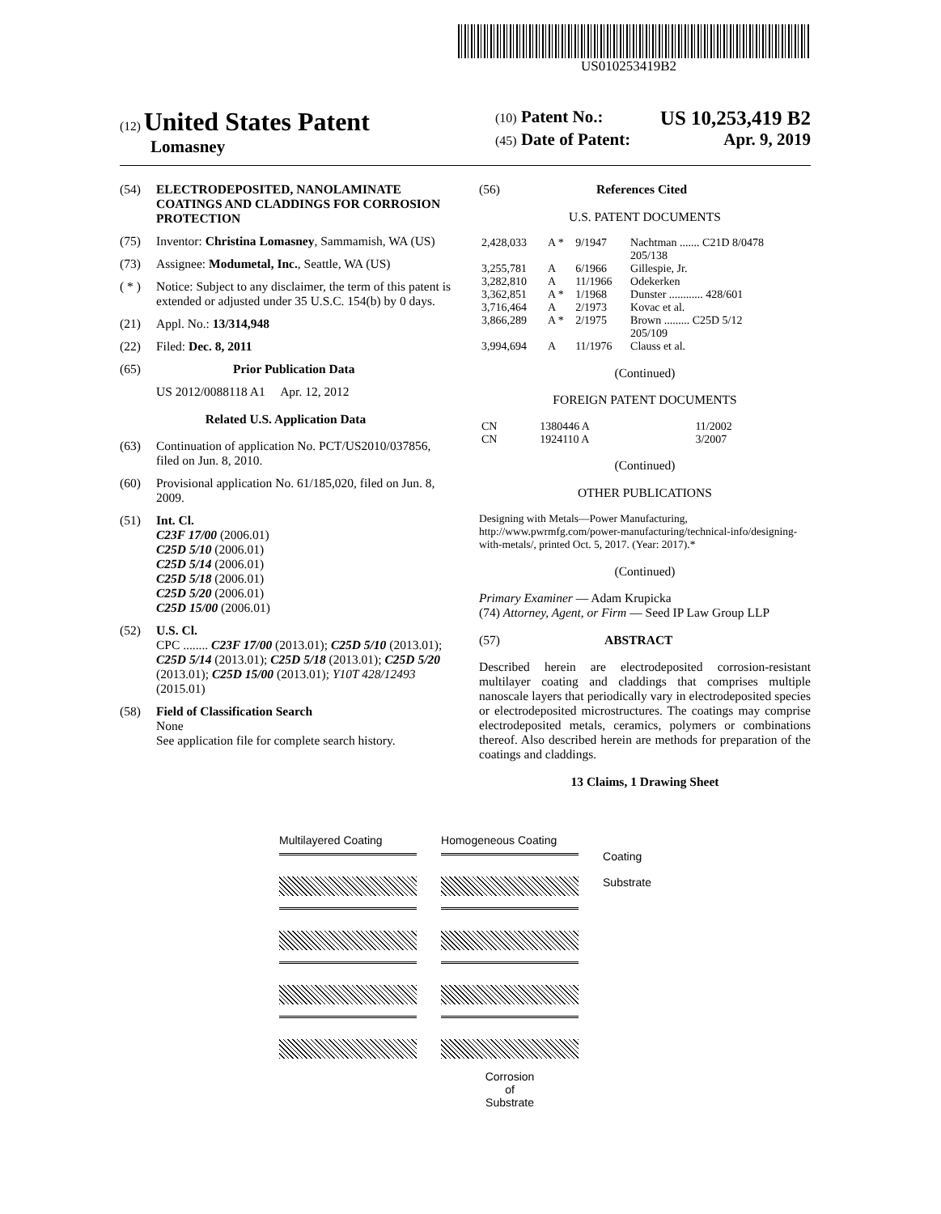US010253419B2
(12) United States Patent
Lomasney
(10) Patent No.: US 10,253,419 B2
(45) Date of Patent: Apr. 9, 2019
(54) ELECTRODEPOSITED, NANOLAMINATE COATINGS AND CLADDINGS FOR CORROSION PROTECTION
(75) Inventor: Christina Lomasney, Sammamish, WA (US)
(73) Assignee: Modumetal, Inc., Seattle, WA (US)
( * ) Notice: Subject to any disclaimer, the term of this patent is extended or adjusted under 35 U.S.C. 154(b) by 0 days.
(21) Appl. No.: 13/314,948
(22) Filed: Dec. 8, 2011
(65) Prior Publication Data
US 2012/0088118 A1 Apr. 12, 2012
Related U.S. Application Data
(63) Continuation of application No. PCT/US2010/037856, filed on Jun. 8, 2010.
(60) Provisional application No. 61/185,020, filed on Jun. 8, 2009.
(51) Int. Cl.
C23F 17/00 (2006.01)
C25D 5/10 (2006.01)
C25D 5/14 (2006.01)
C25D 5/18 (2006.01)
C25D 5/20 (2006.01)
C25D 15/00 (2006.01)
(52) U.S. Cl.
CPC ........ C23F 17/00 (2013.01); C25D 5/10 (2013.01); C25D 5/14 (2013.01); C25D 5/18 (2013.01); C25D 5/20 (2013.01); C25D 15/00 (2013.01); Y10T 428/12493 (2015.01)
(58) Field of Classification Search
None
See application file for complete search history.
(56) References Cited
U.S. PATENT DOCUMENTS
| 2,428,033 | A * | 9/1947 | Nachtman ....... C21D 8/0478 205/138 |
| 3,255,781 | A | 6/1966 | Gillespie, Jr. |
| 3,282,810 | A | 11/1966 | Odekerken |
| 3,362,851 | A * | 1/1968 | Dunster ............ 428/601 |
| 3,716,464 | A | 2/1973 | Kovac et al. |
| 3,866,289 | A * | 2/1975 | Brown ......... C25D 5/12 205/109 |
| 3,994,694 | A | 11/1976 | Clauss et al. |
(Continued)
FOREIGN PATENT DOCUMENTS
| CN | 1380446 A | 11/2002 |
| CN | 1924110 A | 3/2007 |
(Continued)
OTHER PUBLICATIONS
Designing with Metals—Power Manufacturing, http://www.pwrmfg.com/power-manufacturing/technical-info/designing-with-metals/, printed Oct. 5, 2017. (Year: 2017).*
(Continued)
Primary Examiner — Adam Krupicka
(74) Attorney, Agent, or Firm — Seed IP Law Group LLP
(57) ABSTRACT
Described herein are electrodeposited corrosion-resistant multilayer coating and claddings that comprises multiple nanoscale layers that periodically vary in electrodeposited species or electrodeposited microstructures. The coatings may comprise electrodeposited metals, ceramics, polymers or combinations thereof. Also described herein are methods for preparation of the coatings and claddings.
13 Claims, 1 Drawing Sheet
Multilayered Coating Homogeneous Coating
Corrosion
of
Substrate
Coating
Substrate